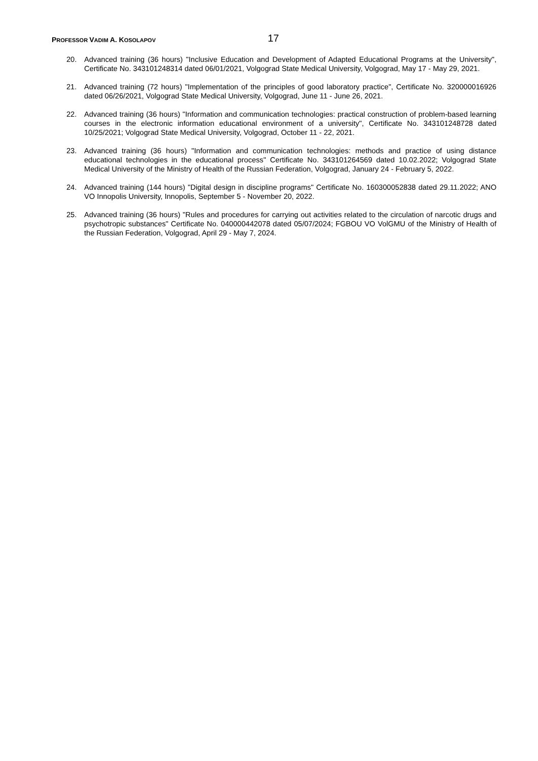PROFESSOR VADIM A. KOSOLAPOV 17
20. Advanced training (36 hours) "Inclusive Education and Development of Adapted Educational Programs at the University", Certificate No. 343101248314 dated 06/01/2021, Volgograd State Medical University, Volgograd, May 17 - May 29, 2021.
21. Advanced training (72 hours) "Implementation of the principles of good laboratory practice", Certificate No. 320000016926 dated 06/26/2021, Volgograd State Medical University, Volgograd, June 11 - June 26, 2021.
22. Advanced training (36 hours) "Information and communication technologies: practical construction of problem-based learning courses in the electronic information educational environment of a university", Certificate No. 343101248728 dated 10/25/2021; Volgograd State Medical University, Volgograd, October 11 - 22, 2021.
23. Advanced training (36 hours) "Information and communication technologies: methods and practice of using distance educational technologies in the educational process" Certificate No. 343101264569 dated 10.02.2022; Volgograd State Medical University of the Ministry of Health of the Russian Federation, Volgograd, January 24 - February 5, 2022.
24. Advanced training (144 hours) "Digital design in discipline programs" Certificate No. 160300052838 dated 29.11.2022; ANO VO Innopolis University, Innopolis, September 5 - November 20, 2022.
25. Advanced training (36 hours) "Rules and procedures for carrying out activities related to the circulation of narcotic drugs and psychotropic substances" Certificate No. 040000442078 dated 05/07/2024; FGBOU VO VolGMU of the Ministry of Health of the Russian Federation, Volgograd, April 29 - May 7, 2024.